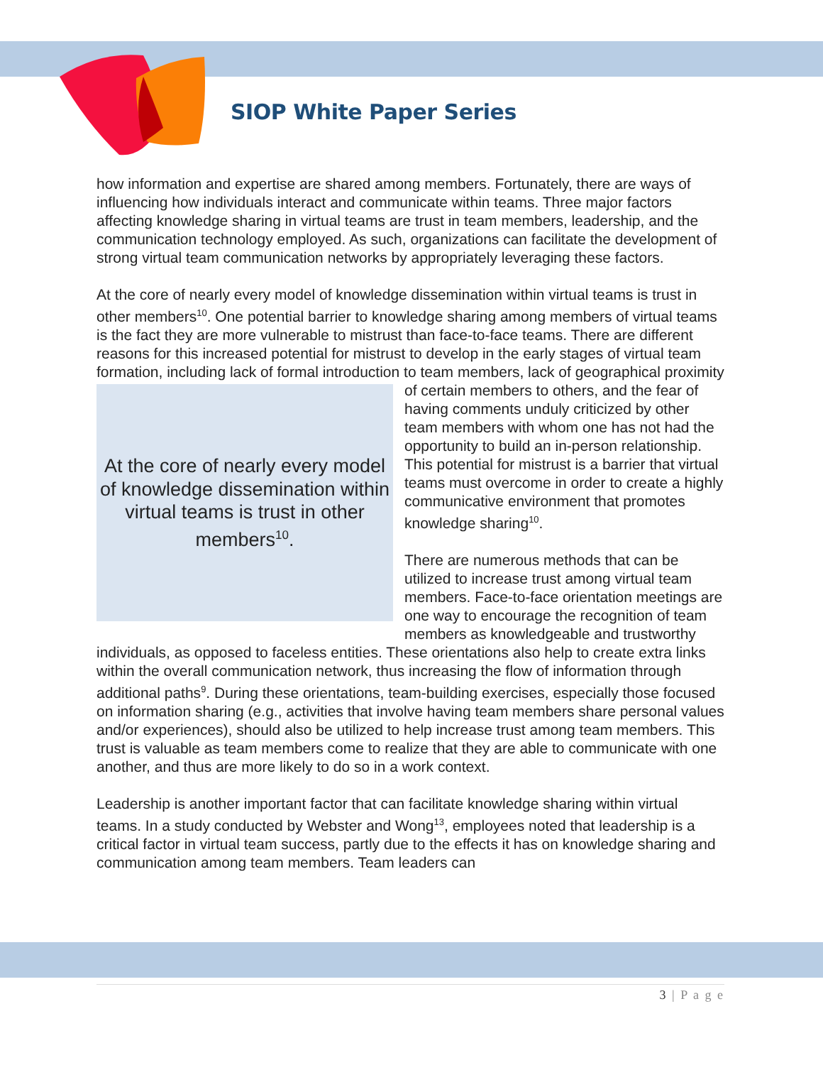SIOP White Paper Series
how information and expertise are shared among members. Fortunately, there are ways of influencing how individuals interact and communicate within teams. Three major factors affecting knowledge sharing in virtual teams are trust in team members, leadership, and the communication technology employed. As such, organizations can facilitate the development of strong virtual team communication networks by appropriately leveraging these factors.
At the core of nearly every model of knowledge dissemination within virtual teams is trust in other members<sup>10</sup>. One potential barrier to knowledge sharing among members of virtual teams is the fact they are more vulnerable to mistrust than face-to-face teams. There are different reasons for this increased potential for mistrust to develop in the early stages of virtual team formation, including lack of formal introduction to team
At the core of nearly every model of knowledge dissemination within virtual teams is trust in other members<sup>10</sup>.
members, lack of geographical proximity of certain members to others, and the fear of having comments unduly criticized by other team members with whom one has not had the opportunity to build an in-person relationship. This potential for mistrust is a barrier that virtual teams must overcome in order to create a highly communicative environment that promotes knowledge sharing<sup>10</sup>.
There are numerous methods that can be utilized to increase trust among virtual team members. Face-to-face orientation meetings are one way to encourage the recognition of team members as knowledgeable and trustworthy individuals, as opposed to faceless entities. These orientations also help to create extra links within the overall communication network, thus increasing the flow of information through additional paths<sup>9</sup>. During these orientations, team-building exercises, especially those focused on information sharing (e.g., activities that involve having team members share personal values and/or experiences), should also be utilized to help increase trust among team members. This trust is valuable as team members come to realize that they are able to communicate with one another, and thus are more likely to do so in a work context.
Leadership is another important factor that can facilitate knowledge sharing within virtual teams. In a study conducted by Webster and Wong<sup>13</sup>, employees noted that leadership is a critical factor in virtual team success, partly due to the effects it has on knowledge sharing and communication among team members. Team leaders can
3 | P a g e